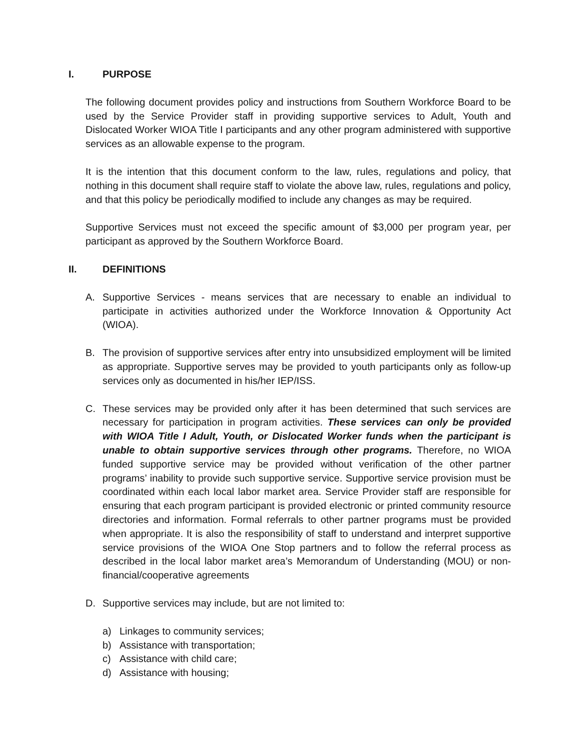I. PURPOSE
The following document provides policy and instructions from Southern Workforce Board to be used by the Service Provider staff in providing supportive services to Adult, Youth and Dislocated Worker WIOA Title I participants and any other program administered with supportive services as an allowable expense to the program.
It is the intention that this document conform to the law, rules, regulations and policy, that nothing in this document shall require staff to violate the above law, rules, regulations and policy, and that this policy be periodically modified to include any changes as may be required.
Supportive Services must not exceed the specific amount of $3,000 per program year, per participant as approved by the Southern Workforce Board.
II. DEFINITIONS
A. Supportive Services - means services that are necessary to enable an individual to participate in activities authorized under the Workforce Innovation & Opportunity Act (WIOA).
B. The provision of supportive services after entry into unsubsidized employment will be limited as appropriate. Supportive serves may be provided to youth participants only as follow-up services only as documented in his/her IEP/ISS.
C. These services may be provided only after it has been determined that such services are necessary for participation in program activities. These services can only be provided with WIOA Title I Adult, Youth, or Dislocated Worker funds when the participant is unable to obtain supportive services through other programs. Therefore, no WIOA funded supportive service may be provided without verification of the other partner programs’ inability to provide such supportive service. Supportive service provision must be coordinated within each local labor market area. Service Provider staff are responsible for ensuring that each program participant is provided electronic or printed community resource directories and information. Formal referrals to other partner programs must be provided when appropriate. It is also the responsibility of staff to understand and interpret supportive service provisions of the WIOA One Stop partners and to follow the referral process as described in the local labor market area’s Memorandum of Understanding (MOU) or non-financial/cooperative agreements
D. Supportive services may include, but are not limited to:
a) Linkages to community services;
b) Assistance with transportation;
c) Assistance with child care;
d) Assistance with housing;